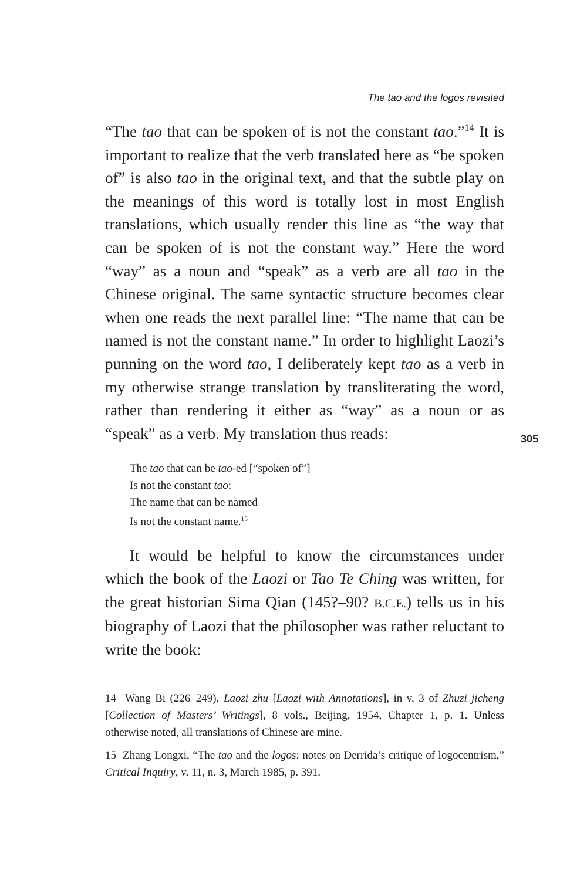The tao and the logos revisited
“The tao that can be spoken of is not the constant tao.”<sup>14</sup> It is important to realize that the verb translated here as “be spoken of” is also tao in the original text, and that the subtle play on the meanings of this word is totally lost in most English translations, which usually render this line as “the way that can be spoken of is not the constant way.” Here the word “way” as a noun and “speak” as a verb are all tao in the Chinese original. The same syntactic structure becomes clear when one reads the next parallel line: “The name that can be named is not the constant name.” In order to highlight Laozi’s punning on the word tao, I deliberately kept tao as a verb in my otherwise strange translation by transliterating the word, rather than rendering it either as “way” as a noun or as “speak” as a verb. My translation thus reads:
305
The tao that can be tao-ed [“spoken of”]
Is not the constant tao;
The name that can be named
Is not the constant name.<sup>15</sup>
It would be helpful to know the circumstances under which the book of the Laozi or Tao Te Ching was written, for the great historian Sima Qian (145?–90? B.C.E.) tells us in his biography of Laozi that the philosopher was rather reluctant to write the book:
14 Wang Bi (226–249), Laozi zhu [Laozi with Annotations], in v. 3 of Zhuzi jicheng [Collection of Masters’ Writings], 8 vols., Beijing, 1954, Chapter 1, p. 1. Unless otherwise noted, all translations of Chinese are mine.
15 Zhang Longxi, “The tao and the logos: notes on Derrida’s critique of logocentrism,” Critical Inquiry, v. 11, n. 3, March 1985, p. 391.